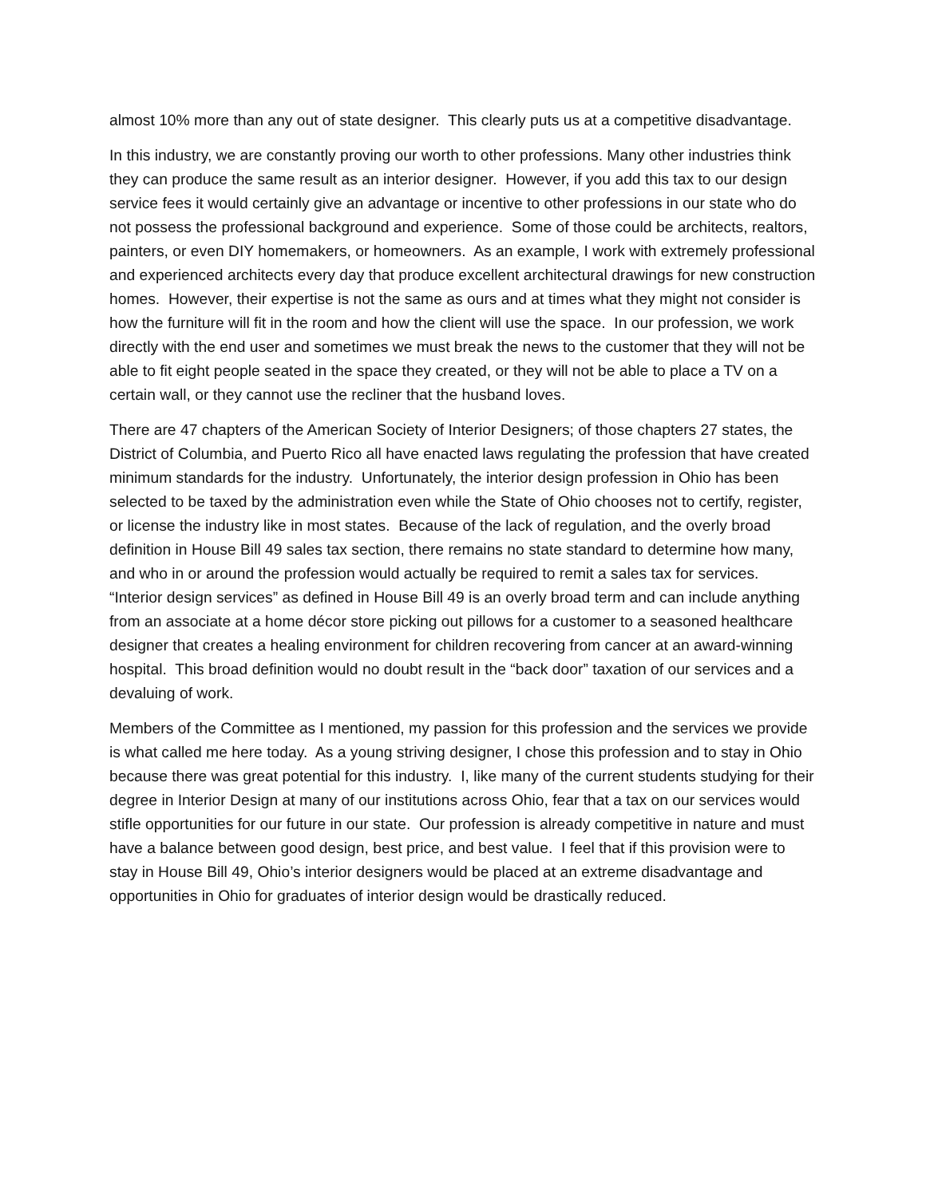almost 10% more than any out of state designer. This clearly puts us at a competitive disadvantage.
In this industry, we are constantly proving our worth to other professions. Many other industries think they can produce the same result as an interior designer. However, if you add this tax to our design service fees it would certainly give an advantage or incentive to other professions in our state who do not possess the professional background and experience. Some of those could be architects, realtors, painters, or even DIY homemakers, or homeowners. As an example, I work with extremely professional and experienced architects every day that produce excellent architectural drawings for new construction homes. However, their expertise is not the same as ours and at times what they might not consider is how the furniture will fit in the room and how the client will use the space. In our profession, we work directly with the end user and sometimes we must break the news to the customer that they will not be able to fit eight people seated in the space they created, or they will not be able to place a TV on a certain wall, or they cannot use the recliner that the husband loves.
There are 47 chapters of the American Society of Interior Designers; of those chapters 27 states, the District of Columbia, and Puerto Rico all have enacted laws regulating the profession that have created minimum standards for the industry. Unfortunately, the interior design profession in Ohio has been selected to be taxed by the administration even while the State of Ohio chooses not to certify, register, or license the industry like in most states. Because of the lack of regulation, and the overly broad definition in House Bill 49 sales tax section, there remains no state standard to determine how many, and who in or around the profession would actually be required to remit a sales tax for services. “Interior design services” as defined in House Bill 49 is an overly broad term and can include anything from an associate at a home décor store picking out pillows for a customer to a seasoned healthcare designer that creates a healing environment for children recovering from cancer at an award-winning hospital. This broad definition would no doubt result in the “back door” taxation of our services and a devaluing of work.
Members of the Committee as I mentioned, my passion for this profession and the services we provide is what called me here today. As a young striving designer, I chose this profession and to stay in Ohio because there was great potential for this industry. I, like many of the current students studying for their degree in Interior Design at many of our institutions across Ohio, fear that a tax on our services would stifle opportunities for our future in our state. Our profession is already competitive in nature and must have a balance between good design, best price, and best value. I feel that if this provision were to stay in House Bill 49, Ohio’s interior designers would be placed at an extreme disadvantage and opportunities in Ohio for graduates of interior design would be drastically reduced.